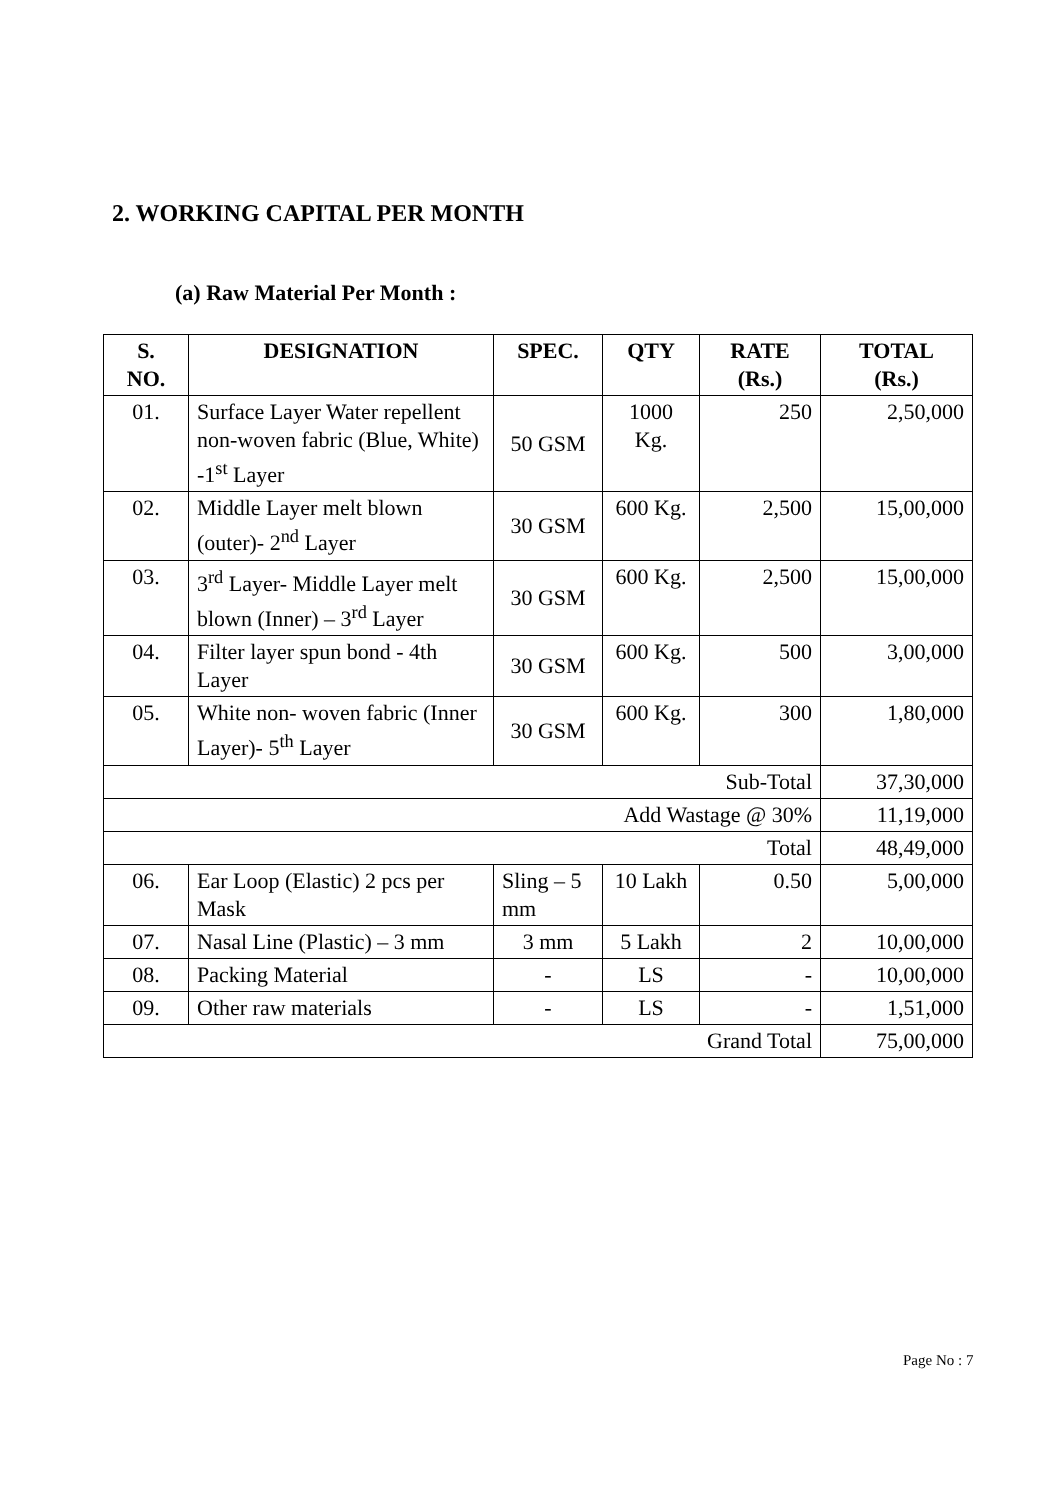2. WORKING CAPITAL PER MONTH
(a) Raw Material Per Month :
| S. NO. | DESIGNATION | SPEC. | QTY | RATE (Rs.) | TOTAL (Rs.) |
| --- | --- | --- | --- | --- | --- |
| 01. | Surface Layer Water repellent non-woven fabric (Blue, White) -1<sup>st</sup> Layer | 50 GSM | 1000 Kg. | 250 | 2,50,000 |
| 02. | Middle Layer melt blown (outer)- 2<sup>nd</sup> Layer | 30 GSM | 600 Kg. | 2,500 | 15,00,000 |
| 03. | 3<sup>rd</sup> Layer- Middle Layer melt blown (Inner) – 3<sup>rd</sup> Layer | 30 GSM | 600 Kg. | 2,500 | 15,00,000 |
| 04. | Filter layer spun bond - 4th Layer | 30 GSM | 600 Kg. | 500 | 3,00,000 |
| 05. | White non- woven fabric (Inner Layer)- 5<sup>th</sup> Layer | 30 GSM | 600 Kg. | 300 | 1,80,000 |
| Sub-Total | | | | | 37,30,000 |
| Add Wastage @ 30% | | | | | 11,19,000 |
| Total | | | | | 48,49,000 |
| 06. | Ear Loop (Elastic) 2 pcs per Mask | Sling – 5 mm | 10 Lakh | 0.50 | 5,00,000 |
| 07. | Nasal Line (Plastic) – 3 mm | 3 mm | 5 Lakh | 2 | 10,00,000 |
| 08. | Packing Material | - | LS | - | 10,00,000 |
| 09. | Other raw materials | - | LS | - | 1,51,000 |
| Grand Total | | | | | 75,00,000 |
Page No : 7